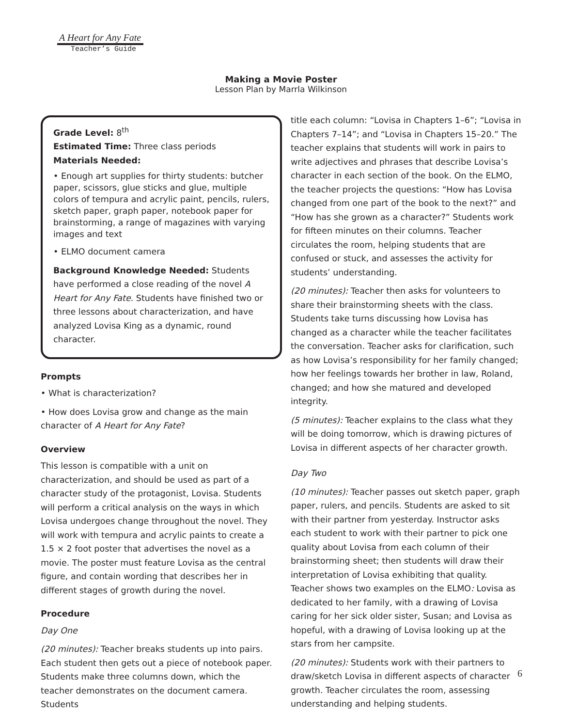A Heart for Any Fate
Teacher’s Guide
Making a Movie Poster
Lesson Plan by Marrla Wilkinson
Grade Level: 8<sup>th</sup>
Estimated Time: Three class periods
Materials Needed:
• Enough art supplies for thirty students: butcher paper, scissors, glue sticks and glue, multiple colors of tempura and acrylic paint, pencils, rulers, sketch paper, graph paper, notebook paper for brainstorming, a range of magazines with varying images and text
• ELMO document camera
Background Knowledge Needed: Students have performed a close reading of the novel A Heart for Any Fate. Students have finished two or three lessons about characterization, and have analyzed Lovisa King as a dynamic, round character.
Prompts
• What is characterization?
• How does Lovisa grow and change as the main character of A Heart for Any Fate?
Overview
This lesson is compatible with a unit on characterization, and should be used as part of a character study of the protagonist, Lovisa. Students will perform a critical analysis on the ways in which Lovisa undergoes change throughout the novel. They will work with tempura and acrylic paints to create a 1.5 × 2 foot poster that advertises the novel as a movie. The poster must feature Lovisa as the central figure, and contain wording that describes her in different stages of growth during the novel.
Procedure
Day One
(20 minutes): Teacher breaks students up into pairs. Each student then gets out a piece of notebook paper. Students make three columns down, which the teacher demonstrates on the document camera. Students
title each column: “Lovisa in Chapters 1–6”; “Lovisa in Chapters 7–14”; and “Lovisa in Chapters 15–20.” The teacher explains that students will work in pairs to write adjectives and phrases that describe Lovisa’s character in each section of the book. On the ELMO, the teacher projects the questions: “How has Lovisa changed from one part of the book to the next?” and “How has she grown as a character?” Students work for fifteen minutes on their columns. Teacher circulates the room, helping students that are confused or stuck, and assesses the activity for students’ understanding.
(20 minutes): Teacher then asks for volunteers to share their brainstorming sheets with the class. Students take turns discussing how Lovisa has changed as a character while the teacher facilitates the conversation. Teacher asks for clarification, such as how Lovisa’s responsibility for her family changed; how her feelings towards her brother in law, Roland, changed; and how she matured and developed integrity.
(5 minutes): Teacher explains to the class what they will be doing tomorrow, which is drawing pictures of Lovisa in different aspects of her character growth.
Day Two
(10 minutes): Teacher passes out sketch paper, graph paper, rulers, and pencils. Students are asked to sit with their partner from yesterday. Instructor asks each student to work with their partner to pick one quality about Lovisa from each column of their brainstorming sheet; then students will draw their interpretation of Lovisa exhibiting that quality. Teacher shows two examples on the ELMO: Lovisa as dedicated to her family, with a drawing of Lovisa caring for her sick older sister, Susan; and Lovisa as hopeful, with a drawing of Lovisa looking up at the stars from her campsite.
(20 minutes): Students work with their partners to draw/sketch Lovisa in different aspects of character growth. Teacher circulates the room, assessing understanding and helping students.
6